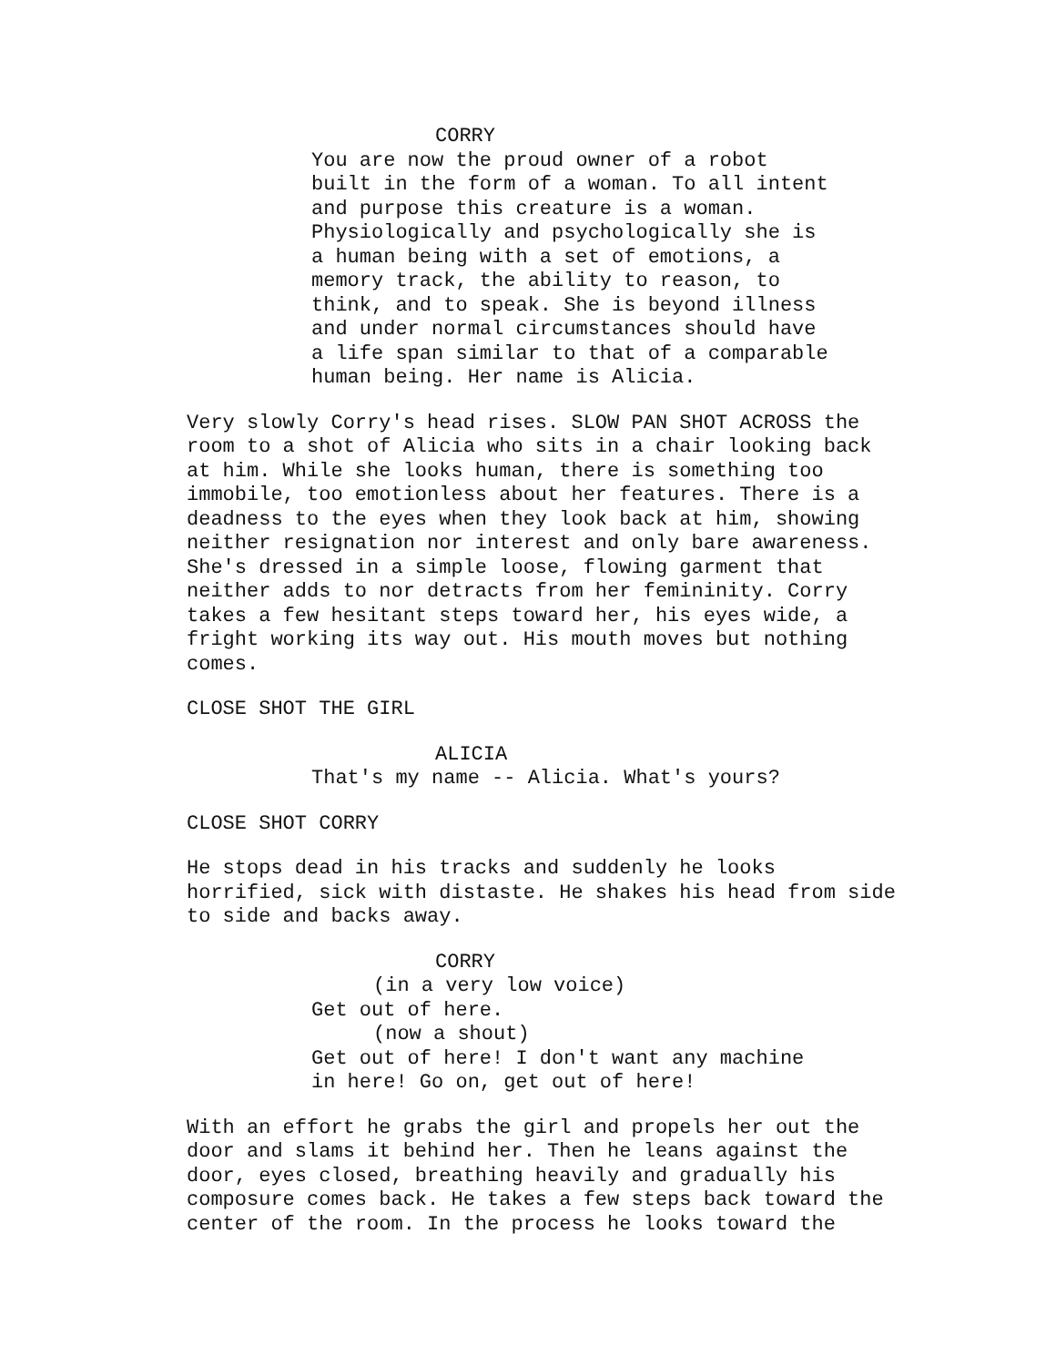CORRY
You are now the proud owner of a robot built in the form of a woman. To all intent and purpose this creature is a woman. Physiologically and psychologically she is a human being with a set of emotions, a memory track, the ability to reason, to think, and to speak. She is beyond illness and under normal circumstances should have a life span similar to that of a comparable human being. Her name is Alicia.
Very slowly Corry's head rises. SLOW PAN SHOT ACROSS the room to a shot of Alicia who sits in a chair looking back at him. While she looks human, there is something too immobile, too emotionless about her features. There is a deadness to the eyes when they look back at him, showing neither resignation nor interest and only bare awareness. She's dressed in a simple loose, flowing garment that neither adds to nor detracts from her femininity. Corry takes a few hesitant steps toward her, his eyes wide, a fright working its way out. His mouth moves but nothing comes.
CLOSE SHOT THE GIRL
ALICIA
That's my name -- Alicia. What's yours?
CLOSE SHOT CORRY
He stops dead in his tracks and suddenly he looks horrified, sick with distaste. He shakes his head from side to side and backs away.
CORRY
(in a very low voice)
Get out of here.
(now a shout)
Get out of here! I don't want any machine in here! Go on, get out of here!
With an effort he grabs the girl and propels her out the door and slams it behind her. Then he leans against the door, eyes closed, breathing heavily and gradually his composure comes back. He takes a few steps back toward the center of the room. In the process he looks toward the